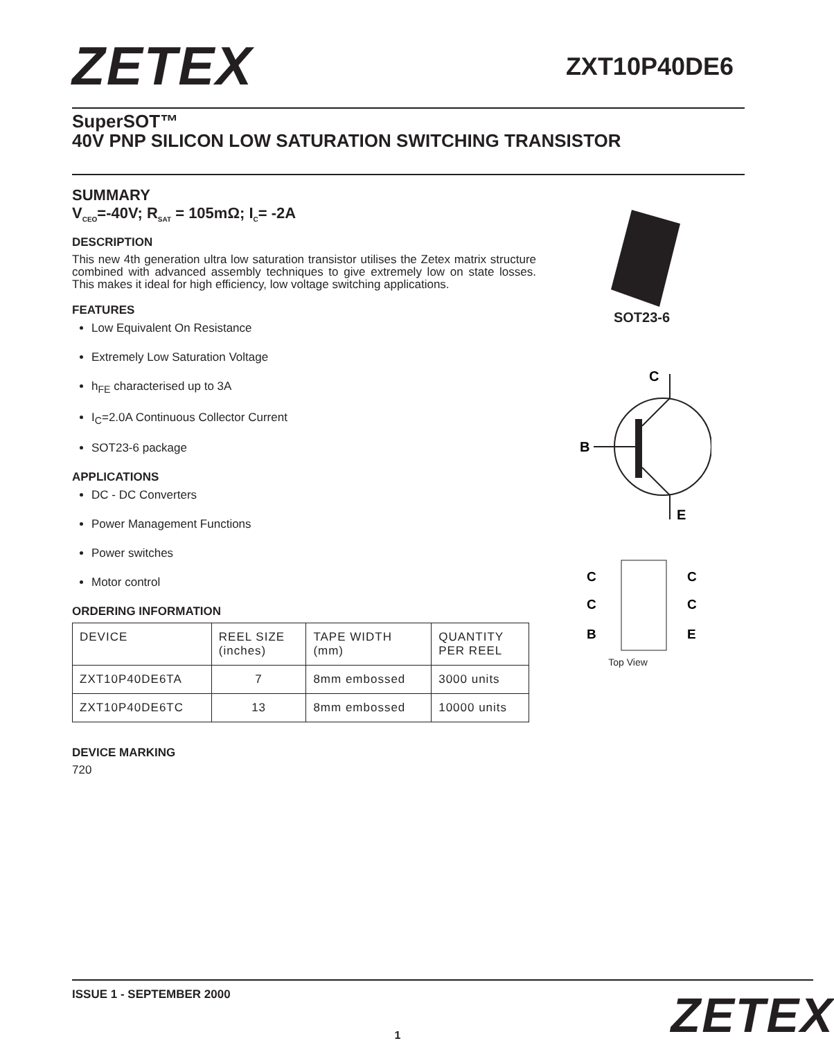ZETEX
ZXT10P40DE6
SuperSOT™
40V PNP SILICON LOW SATURATION SWITCHING TRANSISTOR
SUMMARY
V<sub>CEO</sub>=-40V; R<sub>SAT</sub> = 105mΩ; I<sub>C</sub>= -2A
DESCRIPTION
This new 4th generation ultra low saturation transistor utilises the Zetex matrix structure combined with advanced assembly techniques to give extremely low on state losses. This makes it ideal for high efficiency, low voltage switching applications.
FEATURES
Low Equivalent On Resistance
Extremely Low Saturation Voltage
h<sub>FE</sub> characterised up to 3A
I<sub>C</sub>=2.0A Continuous Collector Current
SOT23-6 package
APPLICATIONS
DC - DC Converters
Power Management Functions
Power switches
Motor control
ORDERING INFORMATION
| DEVICE | REEL SIZE (inches) | TAPE WIDTH (mm) | QUANTITY PER REEL |
| ZXT10P40DE6TA | 7 | 8mm embossed | 3000 units |
| ZXT10P40DE6TC | 13 | 8mm embossed | 10000 units |
DEVICE MARKING
720
SOT23-6
C
B
E
C
C
C
C
B
E
Top View
ISSUE 1 - SEPTEMBER 2000 ZETEX
1